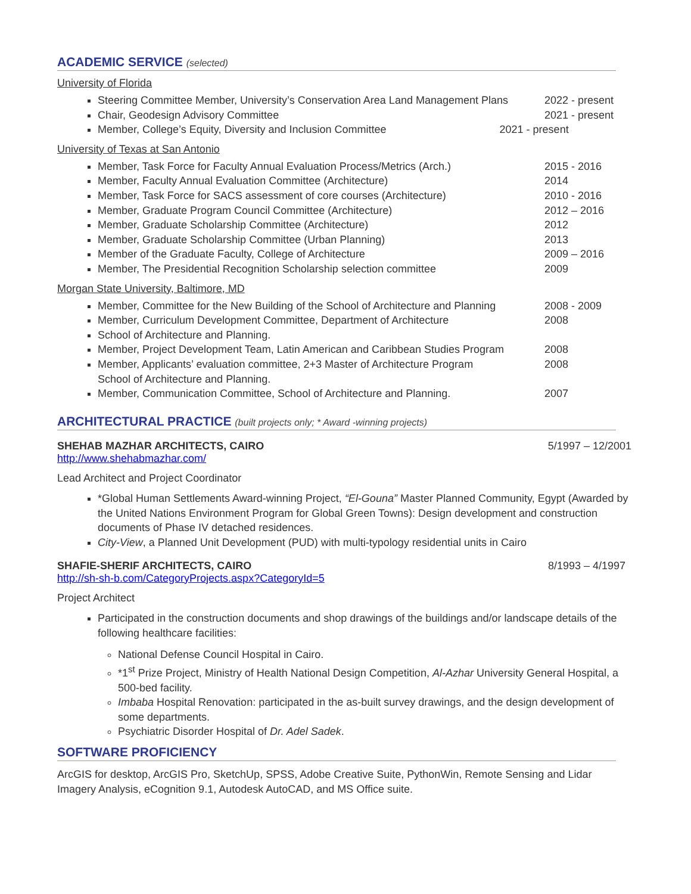ACADEMIC SERVICE (selected)
University of Florida
Steering Committee Member, University’s Conservation Area Land Management Plans 2022 - present
Chair, Geodesign Advisory Committee 2021 - present
Member, College’s Equity, Diversity and Inclusion Committee 2021 - present
University of Texas at San Antonio
Member, Task Force for Faculty Annual Evaluation Process/Metrics (Arch.) 2015 - 2016
Member, Faculty Annual Evaluation Committee (Architecture) 2014
Member, Task Force for SACS assessment of core courses (Architecture) 2010 - 2016
Member, Graduate Program Council Committee (Architecture) 2012 – 2016
Member, Graduate Scholarship Committee (Architecture) 2012
Member, Graduate Scholarship Committee (Urban Planning) 2013
Member of the Graduate Faculty, College of Architecture 2009 – 2016
Member, The Presidential Recognition Scholarship selection committee 2009
Morgan State University, Baltimore, MD
Member, Committee for the New Building of the School of Architecture and Planning 2008 - 2009
Member, Curriculum Development Committee, Department of Architecture 2008
School of Architecture and Planning.
Member, Project Development Team, Latin American and Caribbean Studies Program 2008
Member, Applicants’ evaluation committee, 2+3 Master of Architecture Program
School of Architecture and Planning. 2008
Member, Communication Committee, School of Architecture and Planning. 2007
ARCHITECTURAL PRACTICE (built projects only; * Award -winning projects)
SHEHAB MAZHAR ARCHITECTS, CAIRO 5/1997 – 12/2001
http://www.shehabmazhar.com/
Lead Architect and Project Coordinator
*Global Human Settlements Award-winning Project, “El-Gouna” Master Planned Community, Egypt (Awarded by the United Nations Environment Program for Global Green Towns): Design development and construction documents of Phase IV detached residences.
City-View, a Planned Unit Development (PUD) with multi-typology residential units in Cairo
SHAFIE-SHERIF ARCHITECTS, CAIRO 8/1993 – 4/1997
http://sh-sh-b.com/CategoryProjects.aspx?CategoryId=5
Project Architect
Participated in the construction documents and shop drawings of the buildings and/or landscape details of the following healthcare facilities:
National Defense Council Hospital in Cairo.
*1<sup>st</sup> Prize Project, Ministry of Health National Design Competition, Al-Azhar University General Hospital, a 500-bed facility.
Imbaba Hospital Renovation: participated in the as-built survey drawings, and the design development of some departments.
Psychiatric Disorder Hospital of Dr. Adel Sadek.
SOFTWARE PROFICIENCY
ArcGIS for desktop, ArcGIS Pro, SketchUp, SPSS, Adobe Creative Suite, PythonWin, Remote Sensing and Lidar Imagery Analysis, eCognition 9.1, Autodesk AutoCAD, and MS Office suite.